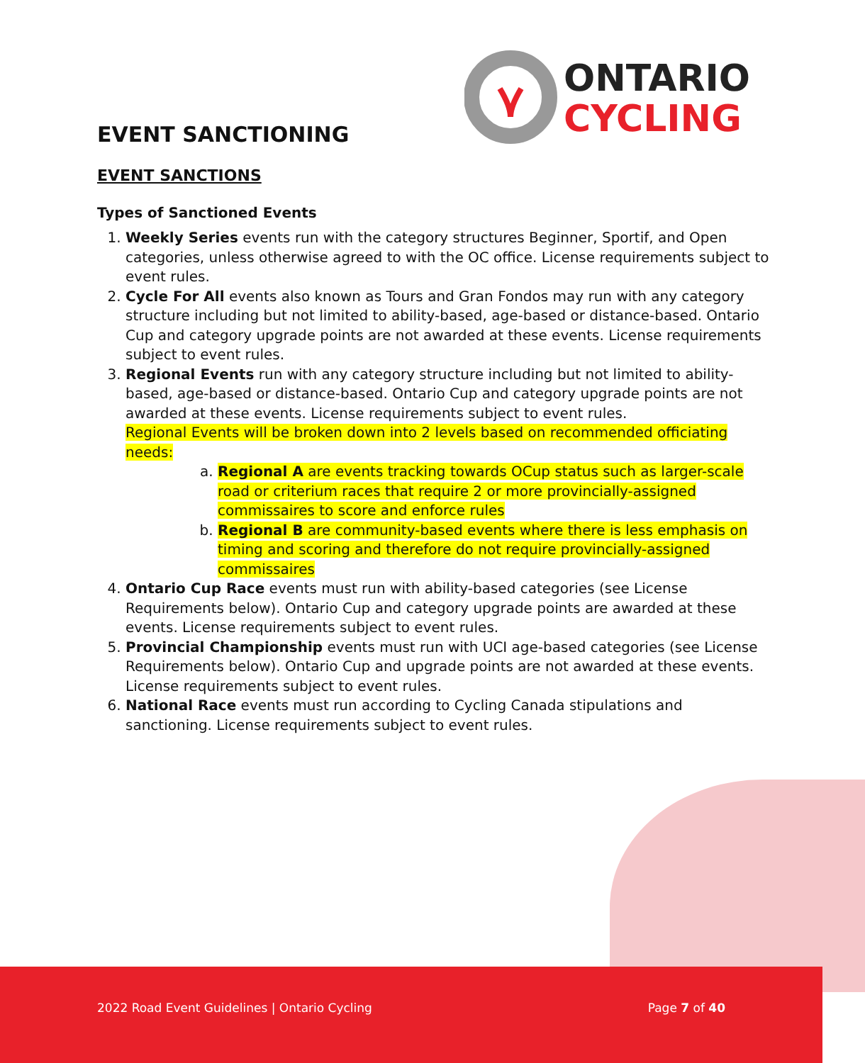ONTARIO
CYCLING
EVENT SANCTIONING
EVENT SANCTIONS
Types of Sanctioned Events
1. Weekly Series events run with the category structures Beginner, Sportif, and Open categories, unless otherwise agreed to with the OC office. License requirements subject to event rules.
2. Cycle For All events also known as Tours and Gran Fondos may run with any category structure including but not limited to ability-based, age-based or distance-based. Ontario Cup and category upgrade points are not awarded at these events. License requirements subject to event rules.
3. Regional Events run with any category structure including but not limited to ability-based, age-based or distance-based. Ontario Cup and category upgrade points are not awarded at these events. License requirements subject to event rules.
Regional Events will be broken down into 2 levels based on recommended officiating needs:
a. Regional A are events tracking towards OCup status such as larger-scale road or criterium races that require 2 or more provincially-assigned commissaires to score and enforce rules
b. Regional B are community-based events where there is less emphasis on timing and scoring and therefore do not require provincially-assigned commissaires
4. Ontario Cup Race events must run with ability-based categories (see License Requirements below). Ontario Cup and category upgrade points are awarded at these events. License requirements subject to event rules.
5. Provincial Championship events must run with UCI age-based categories (see License Requirements below). Ontario Cup and upgrade points are not awarded at these events. License requirements subject to event rules.
6. National Race events must run according to Cycling Canada stipulations and sanctioning. License requirements subject to event rules.
2022 Road Event Guidelines | Ontario Cycling Page 7 of 40